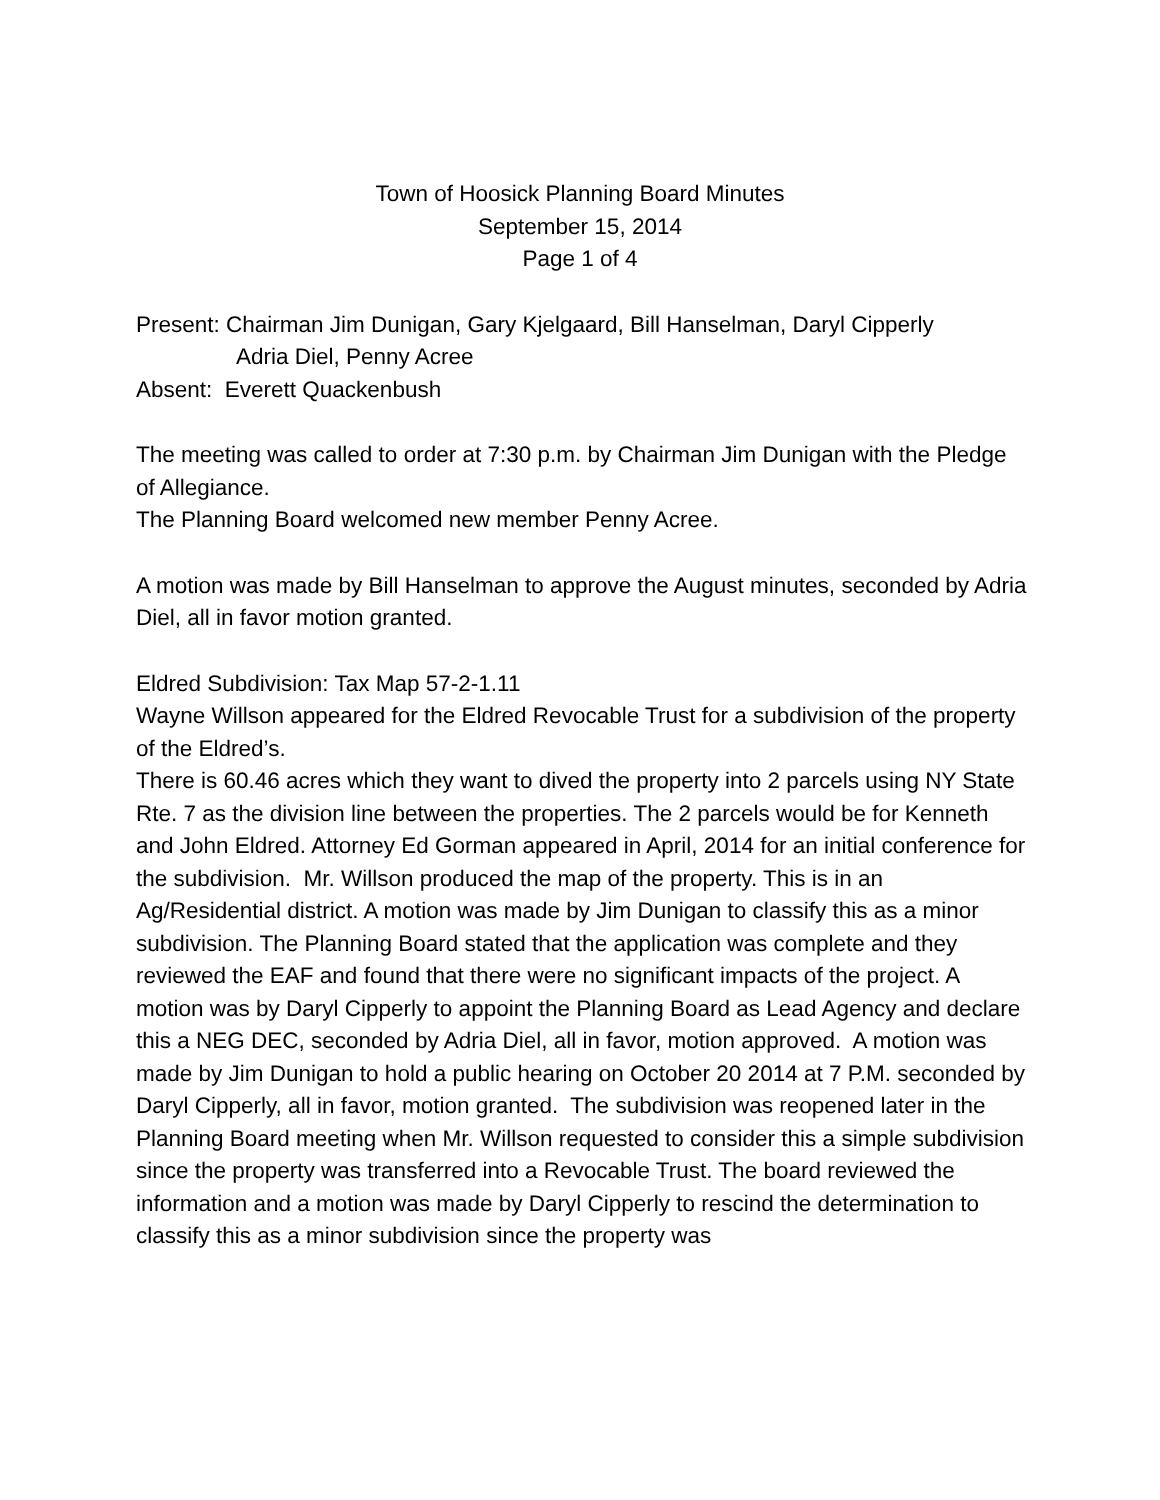Town of Hoosick Planning Board Minutes
September 15, 2014
Page 1 of 4
Present: Chairman Jim Dunigan, Gary Kjelgaard, Bill Hanselman, Daryl Cipperly
Adria Diel, Penny Acree
Absent: Everett Quackenbush
The meeting was called to order at 7:30 p.m. by Chairman Jim Dunigan with the Pledge of Allegiance.
The Planning Board welcomed new member Penny Acree.
A motion was made by Bill Hanselman to approve the August minutes, seconded by Adria Diel, all in favor motion granted.
Eldred Subdivision: Tax Map 57-2-1.11
Wayne Willson appeared for the Eldred Revocable Trust for a subdivision of the property of the Eldred’s.
There is 60.46 acres which they want to dived the property into 2 parcels using NY State Rte. 7 as the division line between the properties. The 2 parcels would be for Kenneth and John Eldred. Attorney Ed Gorman appeared in April, 2014 for an initial conference for the subdivision. Mr. Willson produced the map of the property. This is in an Ag/Residential district. A motion was made by Jim Dunigan to classify this as a minor subdivision. The Planning Board stated that the application was complete and they reviewed the EAF and found that there were no significant impacts of the project. A motion was by Daryl Cipperly to appoint the Planning Board as Lead Agency and declare this a NEG DEC, seconded by Adria Diel, all in favor, motion approved. A motion was made by Jim Dunigan to hold a public hearing on October 20 2014 at 7 P.M. seconded by Daryl Cipperly, all in favor, motion granted. The subdivision was reopened later in the Planning Board meeting when Mr. Willson requested to consider this a simple subdivision since the property was transferred into a Revocable Trust. The board reviewed the information and a motion was made by Daryl Cipperly to rescind the determination to classify this as a minor subdivision since the property was